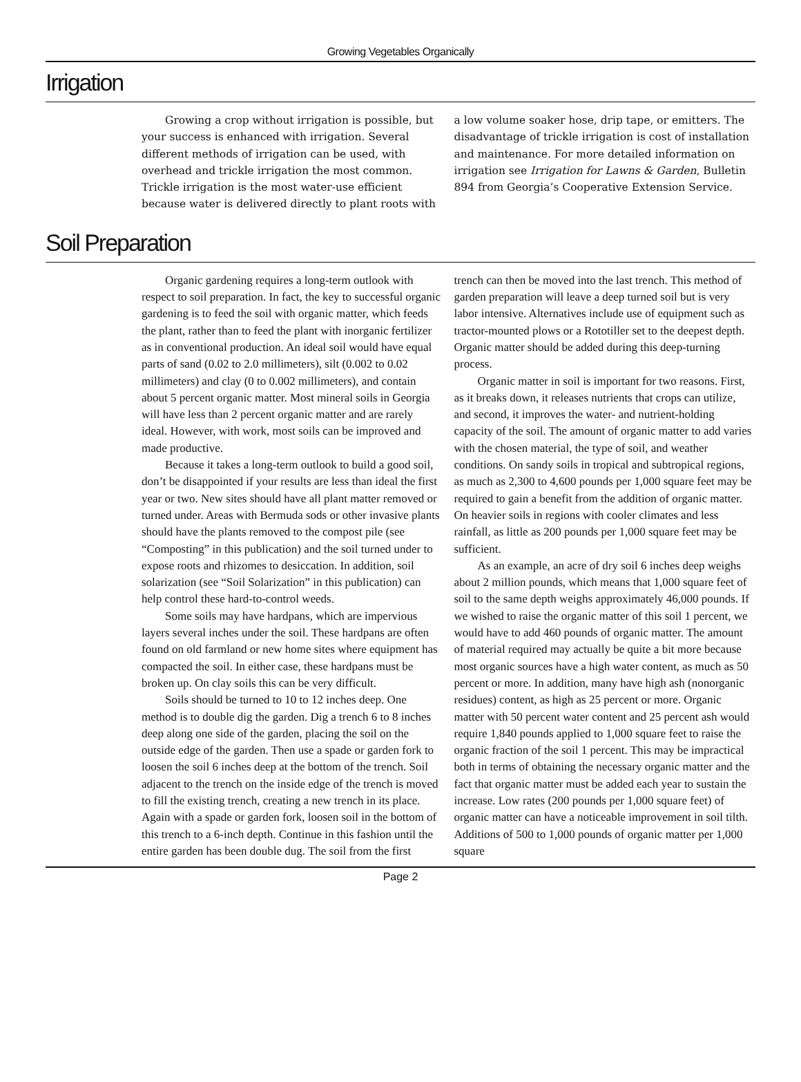Growing Vegetables Organically
Irrigation
Growing a crop without irrigation is possible, but your success is enhanced with irrigation. Several different methods of irrigation can be used, with overhead and trickle irrigation the most common. Trickle irrigation is the most water-use efficient because water is delivered directly to plant roots with a low volume soaker hose, drip tape, or emitters. The disadvantage of trickle irrigation is cost of installation and maintenance. For more detailed information on irrigation see Irrigation for Lawns & Garden, Bulletin 894 from Georgia’s Cooperative Extension Service.
Soil Preparation
Organic gardening requires a long-term outlook with respect to soil preparation. In fact, the key to successful organic gardening is to feed the soil with organic matter, which feeds the plant, rather than to feed the plant with inorganic fertilizer as in conventional production. An ideal soil would have equal parts of sand (0.02 to 2.0 millimeters), silt (0.002 to 0.02 millimeters) and clay (0 to 0.002 millimeters), and contain about 5 percent organic matter. Most mineral soils in Georgia will have less than 2 percent organic matter and are rarely ideal. However, with work, most soils can be improved and made productive.
Because it takes a long-term outlook to build a good soil, don’t be disappointed if your results are less than ideal the first year or two. New sites should have all plant matter removed or turned under. Areas with Bermuda sods or other invasive plants should have the plants removed to the compost pile (see “Composting” in this publication) and the soil turned under to expose roots and rhizomes to desiccation. In addition, soil solarization (see “Soil Solarization” in this publication) can help control these hard-to-control weeds.
Some soils may have hardpans, which are impervious layers several inches under the soil. These hardpans are often found on old farmland or new home sites where equipment has compacted the soil. In either case, these hardpans must be broken up. On clay soils this can be very difficult.
Soils should be turned to 10 to 12 inches deep. One method is to double dig the garden. Dig a trench 6 to 8 inches deep along one side of the garden, placing the soil on the outside edge of the garden. Then use a spade or garden fork to loosen the soil 6 inches deep at the bottom of the trench. Soil adjacent to the trench on the inside edge of the trench is moved to fill the existing trench, creating a new trench in its place. Again with a spade or garden fork, loosen soil in the bottom of this trench to a 6-inch depth. Continue in this fashion until the entire garden has been double dug. The soil from the first trench can then be moved into the last trench. This method of garden preparation will leave a deep turned soil but is very labor intensive. Alternatives include use of equipment such as tractor-mounted plows or a Rototiller set to the deepest depth. Organic matter should be added during this deep-turning process.
Organic matter in soil is important for two reasons. First, as it breaks down, it releases nutrients that crops can utilize, and second, it improves the water- and nutrient-holding capacity of the soil. The amount of organic matter to add varies with the chosen material, the type of soil, and weather conditions. On sandy soils in tropical and subtropical regions, as much as 2,300 to 4,600 pounds per 1,000 square feet may be required to gain a benefit from the addition of organic matter. On heavier soils in regions with cooler climates and less rainfall, as little as 200 pounds per 1,000 square feet may be sufficient.
As an example, an acre of dry soil 6 inches deep weighs about 2 million pounds, which means that 1,000 square feet of soil to the same depth weighs approximately 46,000 pounds. If we wished to raise the organic matter of this soil 1 percent, we would have to add 460 pounds of organic matter. The amount of material required may actually be quite a bit more because most organic sources have a high water content, as much as 50 percent or more. In addition, many have high ash (nonorganic residues) content, as high as 25 percent or more. Organic matter with 50 percent water content and 25 percent ash would require 1,840 pounds applied to 1,000 square feet to raise the organic fraction of the soil 1 percent. This may be impractical both in terms of obtaining the necessary organic matter and the fact that organic matter must be added each year to sustain the increase. Low rates (200 pounds per 1,000 square feet) of organic matter can have a noticeable improvement in soil tilth. Additions of 500 to 1,000 pounds of organic matter per 1,000 square
Page 2